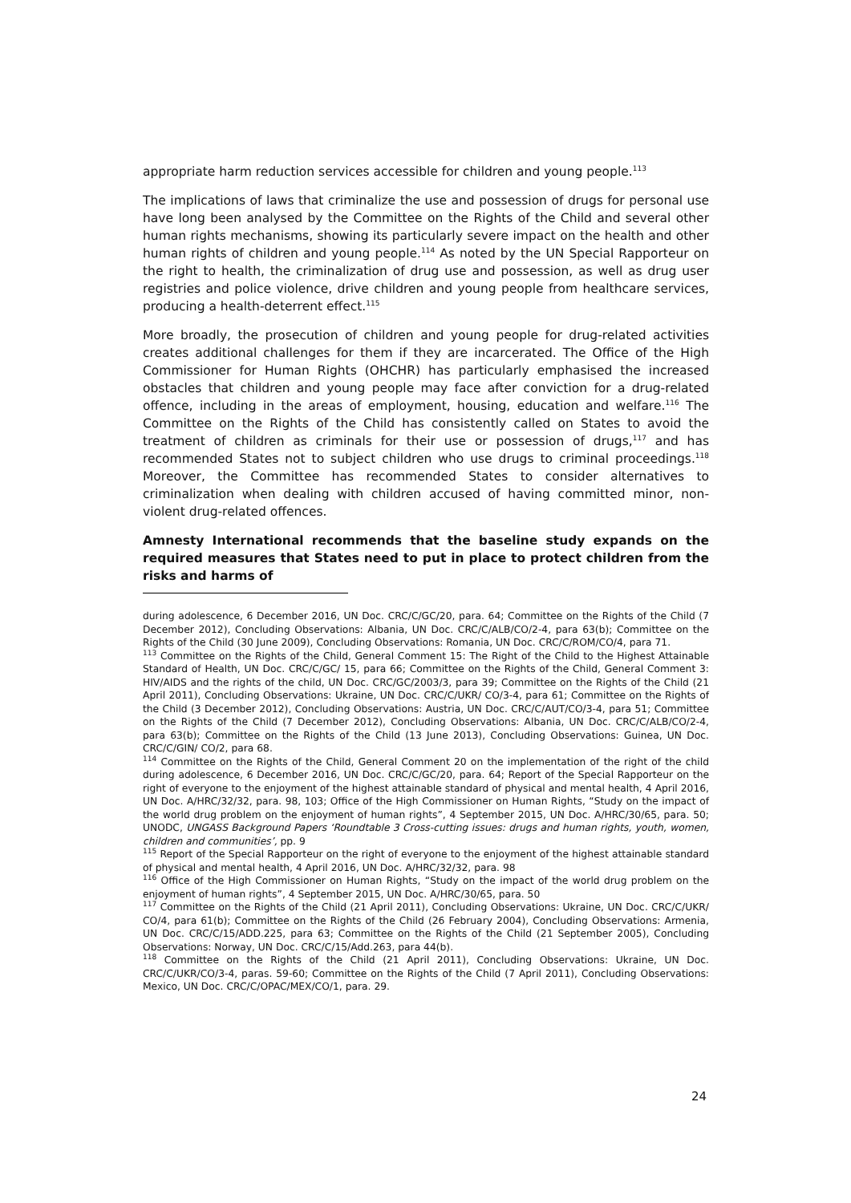appropriate harm reduction services accessible for children and young people.<sup>113</sup>
The implications of laws that criminalize the use and possession of drugs for personal use have long been analysed by the Committee on the Rights of the Child and several other human rights mechanisms, showing its particularly severe impact on the health and other human rights of children and young people.<sup>114</sup> As noted by the UN Special Rapporteur on the right to health, the criminalization of drug use and possession, as well as drug user registries and police violence, drive children and young people from healthcare services, producing a health-deterrent effect.<sup>115</sup>
More broadly, the prosecution of children and young people for drug-related activities creates additional challenges for them if they are incarcerated. The Office of the High Commissioner for Human Rights (OHCHR) has particularly emphasised the increased obstacles that children and young people may face after conviction for a drug-related offence, including in the areas of employment, housing, education and welfare.<sup>116</sup> The Committee on the Rights of the Child has consistently called on States to avoid the treatment of children as criminals for their use or possession of drugs,<sup>117</sup> and has recommended States not to subject children who use drugs to criminal proceedings.<sup>118</sup> Moreover, the Committee has recommended States to consider alternatives to criminalization when dealing with children accused of having committed minor, non-violent drug-related offences.
Amnesty International recommends that the baseline study expands on the required measures that States need to put in place to protect children from the risks and harms of
during adolescence, 6 December 2016, UN Doc. CRC/C/GC/20, para. 64; Committee on the Rights of the Child (7 December 2012), Concluding Observations: Albania, UN Doc. CRC/C/ALB/CO/2-4, para 63(b); Committee on the Rights of the Child (30 June 2009), Concluding Observations: Romania, UN Doc. CRC/C/ROM/CO/4, para 71.
<sup>113</sup> Committee on the Rights of the Child, General Comment 15: The Right of the Child to the Highest Attainable Standard of Health, UN Doc. CRC/C/GC/ 15, para 66; Committee on the Rights of the Child, General Comment 3: HIV/AIDS and the rights of the child, UN Doc. CRC/GC/2003/3, para 39; Committee on the Rights of the Child (21 April 2011), Concluding Observations: Ukraine, UN Doc. CRC/C/UKR/ CO/3-4, para 61; Committee on the Rights of the Child (3 December 2012), Concluding Observations: Austria, UN Doc. CRC/C/AUT/CO/3-4, para 51; Committee on the Rights of the Child (7 December 2012), Concluding Observations: Albania, UN Doc. CRC/C/ALB/CO/2-4, para 63(b); Committee on the Rights of the Child (13 June 2013), Concluding Observations: Guinea, UN Doc. CRC/C/GIN/ CO/2, para 68.
<sup>114</sup> Committee on the Rights of the Child, General Comment 20 on the implementation of the right of the child during adolescence, 6 December 2016, UN Doc. CRC/C/GC/20, para. 64; Report of the Special Rapporteur on the right of everyone to the enjoyment of the highest attainable standard of physical and mental health, 4 April 2016, UN Doc. A/HRC/32/32, para. 98, 103; Office of the High Commissioner on Human Rights, “Study on the impact of the world drug problem on the enjoyment of human rights”, 4 September 2015, UN Doc. A/HRC/30/65, para. 50; UNODC, UNGASS Background Papers ‘Roundtable 3 Cross-cutting issues: drugs and human rights, youth, women, children and communities’, pp. 9
<sup>115</sup> Report of the Special Rapporteur on the right of everyone to the enjoyment of the highest attainable standard of physical and mental health, 4 April 2016, UN Doc. A/HRC/32/32, para. 98
<sup>116</sup> Office of the High Commissioner on Human Rights, “Study on the impact of the world drug problem on the enjoyment of human rights”, 4 September 2015, UN Doc. A/HRC/30/65, para. 50
<sup>117</sup> Committee on the Rights of the Child (21 April 2011), Concluding Observations: Ukraine, UN Doc. CRC/C/UKR/ CO/4, para 61(b); Committee on the Rights of the Child (26 February 2004), Concluding Observations: Armenia, UN Doc. CRC/C/15/ADD.225, para 63; Committee on the Rights of the Child (21 September 2005), Concluding Observations: Norway, UN Doc. CRC/C/15/Add.263, para 44(b).
<sup>118</sup> Committee on the Rights of the Child (21 April 2011), Concluding Observations: Ukraine, UN Doc. CRC/C/UKR/CO/3-4, paras. 59-60; Committee on the Rights of the Child (7 April 2011), Concluding Observations: Mexico, UN Doc. CRC/C/OPAC/MEX/CO/1, para. 29.
24